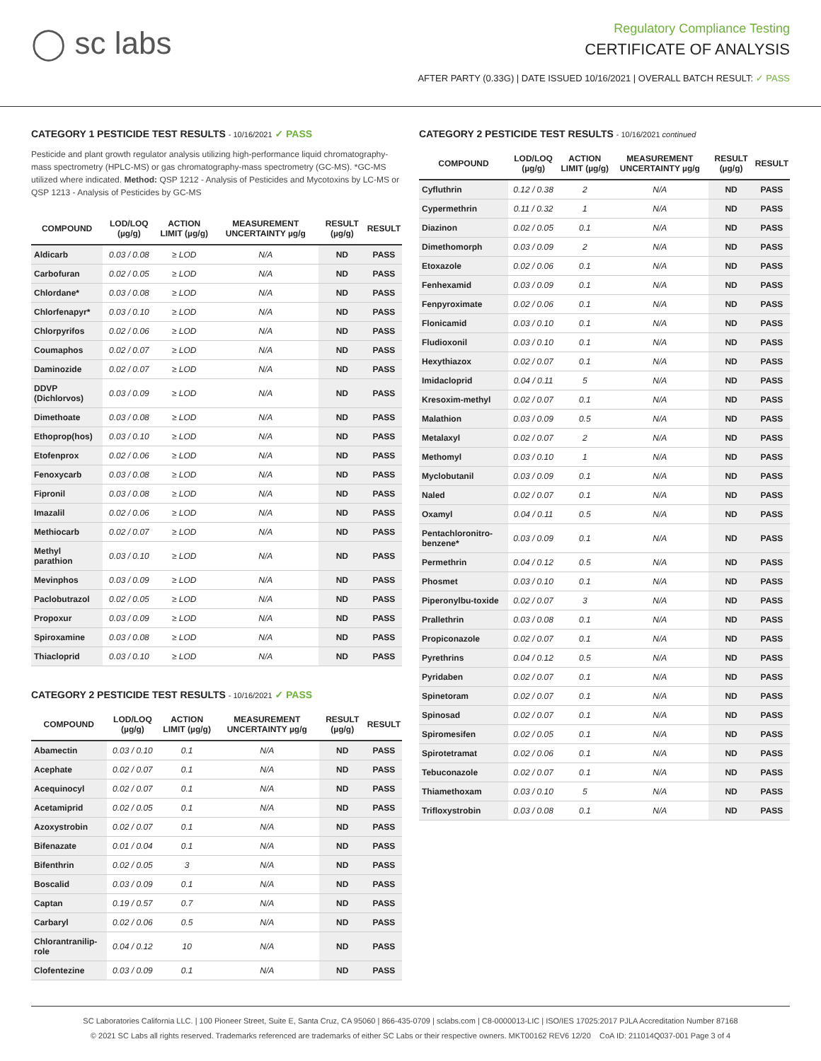◯ sc labs
Regulatory Compliance Testing
CERTIFICATE OF ANALYSIS
AFTER PARTY (0.33G) | DATE ISSUED 10/16/2021 | OVERALL BATCH RESULT: ✓ PASS
CATEGORY 1 PESTICIDE TEST RESULTS - 10/16/2021 ✓ PASS
Pesticide and plant growth regulator analysis utilizing high-performance liquid chromatography-mass spectrometry (HPLC-MS) or gas chromatography-mass spectrometry (GC-MS). *GC-MS utilized where indicated. Method: QSP 1212 - Analysis of Pesticides and Mycotoxins by LC-MS or QSP 1213 - Analysis of Pesticides by GC-MS
| COMPOUND | LOD/LOQ (µg/g) | ACTION LIMIT (µg/g) | MEASUREMENT UNCERTAINTY µg/g | RESULT (µg/g) | RESULT |
| --- | --- | --- | --- | --- | --- |
| Aldicarb | 0.03 / 0.08 | ≥ LOD | N/A | ND | PASS |
| Carbofuran | 0.02 / 0.05 | ≥ LOD | N/A | ND | PASS |
| Chlordane* | 0.03 / 0.08 | ≥ LOD | N/A | ND | PASS |
| Chlorfenapyr* | 0.03 / 0.10 | ≥ LOD | N/A | ND | PASS |
| Chlorpyrifos | 0.02 / 0.06 | ≥ LOD | N/A | ND | PASS |
| Coumaphos | 0.02 / 0.07 | ≥ LOD | N/A | ND | PASS |
| Daminozide | 0.02 / 0.07 | ≥ LOD | N/A | ND | PASS |
| DDVP (Dichlorvos) | 0.03 / 0.09 | ≥ LOD | N/A | ND | PASS |
| Dimethoate | 0.03 / 0.08 | ≥ LOD | N/A | ND | PASS |
| Ethoprop(hos) | 0.03 / 0.10 | ≥ LOD | N/A | ND | PASS |
| Etofenprox | 0.02 / 0.06 | ≥ LOD | N/A | ND | PASS |
| Fenoxycarb | 0.03 / 0.08 | ≥ LOD | N/A | ND | PASS |
| Fipronil | 0.03 / 0.08 | ≥ LOD | N/A | ND | PASS |
| Imazalil | 0.02 / 0.06 | ≥ LOD | N/A | ND | PASS |
| Methiocarb | 0.02 / 0.07 | ≥ LOD | N/A | ND | PASS |
| Methyl parathion | 0.03 / 0.10 | ≥ LOD | N/A | ND | PASS |
| Mevinphos | 0.03 / 0.09 | ≥ LOD | N/A | ND | PASS |
| Paclobutrazol | 0.02 / 0.05 | ≥ LOD | N/A | ND | PASS |
| Propoxur | 0.03 / 0.09 | ≥ LOD | N/A | ND | PASS |
| Spiroxamine | 0.03 / 0.08 | ≥ LOD | N/A | ND | PASS |
| Thiacloprid | 0.03 / 0.10 | ≥ LOD | N/A | ND | PASS |
CATEGORY 2 PESTICIDE TEST RESULTS - 10/16/2021 ✓ PASS
| COMPOUND | LOD/LOQ (µg/g) | ACTION LIMIT (µg/g) | MEASUREMENT UNCERTAINTY µg/g | RESULT (µg/g) | RESULT |
| --- | --- | --- | --- | --- | --- |
| Abamectin | 0.03 / 0.10 | 0.1 | N/A | ND | PASS |
| Acephate | 0.02 / 0.07 | 0.1 | N/A | ND | PASS |
| Acequinocyl | 0.02 / 0.07 | 0.1 | N/A | ND | PASS |
| Acetamiprid | 0.02 / 0.05 | 0.1 | N/A | ND | PASS |
| Azoxystrobin | 0.02 / 0.07 | 0.1 | N/A | ND | PASS |
| Bifenazate | 0.01 / 0.04 | 0.1 | N/A | ND | PASS |
| Bifenthrin | 0.02 / 0.05 | 3 | N/A | ND | PASS |
| Boscalid | 0.03 / 0.09 | 0.1 | N/A | ND | PASS |
| Captan | 0.19 / 0.57 | 0.7 | N/A | ND | PASS |
| Carbaryl | 0.02 / 0.06 | 0.5 | N/A | ND | PASS |
| Chlorantranilip-role | 0.04 / 0.12 | 10 | N/A | ND | PASS |
| Clofentezine | 0.03 / 0.09 | 0.1 | N/A | ND | PASS |
CATEGORY 2 PESTICIDE TEST RESULTS - 10/16/2021 continued
| COMPOUND | LOD/LOQ (µg/g) | ACTION LIMIT (µg/g) | MEASUREMENT UNCERTAINTY µg/g | RESULT (µg/g) | RESULT |
| --- | --- | --- | --- | --- | --- |
| Cyfluthrin | 0.12 / 0.38 | 2 | N/A | ND | PASS |
| Cypermethrin | 0.11 / 0.32 | 1 | N/A | ND | PASS |
| Diazinon | 0.02 / 0.05 | 0.1 | N/A | ND | PASS |
| Dimethomorph | 0.03 / 0.09 | 2 | N/A | ND | PASS |
| Etoxazole | 0.02 / 0.06 | 0.1 | N/A | ND | PASS |
| Fenhexamid | 0.03 / 0.09 | 0.1 | N/A | ND | PASS |
| Fenpyroximate | 0.02 / 0.06 | 0.1 | N/A | ND | PASS |
| Flonicamid | 0.03 / 0.10 | 0.1 | N/A | ND | PASS |
| Fludioxonil | 0.03 / 0.10 | 0.1 | N/A | ND | PASS |
| Hexythiazox | 0.02 / 0.07 | 0.1 | N/A | ND | PASS |
| Imidacloprid | 0.04 / 0.11 | 5 | N/A | ND | PASS |
| Kresoxim-methyl | 0.02 / 0.07 | 0.1 | N/A | ND | PASS |
| Malathion | 0.03 / 0.09 | 0.5 | N/A | ND | PASS |
| Metalaxyl | 0.02 / 0.07 | 2 | N/A | ND | PASS |
| Methomyl | 0.03 / 0.10 | 1 | N/A | ND | PASS |
| Myclobutanil | 0.03 / 0.09 | 0.1 | N/A | ND | PASS |
| Naled | 0.02 / 0.07 | 0.1 | N/A | ND | PASS |
| Oxamyl | 0.04 / 0.11 | 0.5 | N/A | ND | PASS |
| Pentachloronitro-benzene* | 0.03 / 0.09 | 0.1 | N/A | ND | PASS |
| Permethrin | 0.04 / 0.12 | 0.5 | N/A | ND | PASS |
| Phosmet | 0.03 / 0.10 | 0.1 | N/A | ND | PASS |
| Piperonylbu-toxide | 0.02 / 0.07 | 3 | N/A | ND | PASS |
| Prallethrin | 0.03 / 0.08 | 0.1 | N/A | ND | PASS |
| Propiconazole | 0.02 / 0.07 | 0.1 | N/A | ND | PASS |
| Pyrethrins | 0.04 / 0.12 | 0.5 | N/A | ND | PASS |
| Pyridaben | 0.02 / 0.07 | 0.1 | N/A | ND | PASS |
| Spinetoram | 0.02 / 0.07 | 0.1 | N/A | ND | PASS |
| Spinosad | 0.02 / 0.07 | 0.1 | N/A | ND | PASS |
| Spiromesifen | 0.02 / 0.05 | 0.1 | N/A | ND | PASS |
| Spirotetramat | 0.02 / 0.06 | 0.1 | N/A | ND | PASS |
| Tebuconazole | 0.02 / 0.07 | 0.1 | N/A | ND | PASS |
| Thiamethoxam | 0.03 / 0.10 | 5 | N/A | ND | PASS |
| Trifloxystrobin | 0.03 / 0.08 | 0.1 | N/A | ND | PASS |
SC Laboratories California LLC. | 100 Pioneer Street, Suite E, Santa Cruz, CA 95060 | 866-435-0709 | sclabs.com | C8-0000013-LIC | ISO/IES 17025:2017 PJLA Accreditation Number 87168
© 2021 SC Labs all rights reserved. Trademarks referenced are trademarks of either SC Labs or their respective owners. MKT00162 REV6 12/20 CoA ID: 211014Q037-001 Page 3 of 4